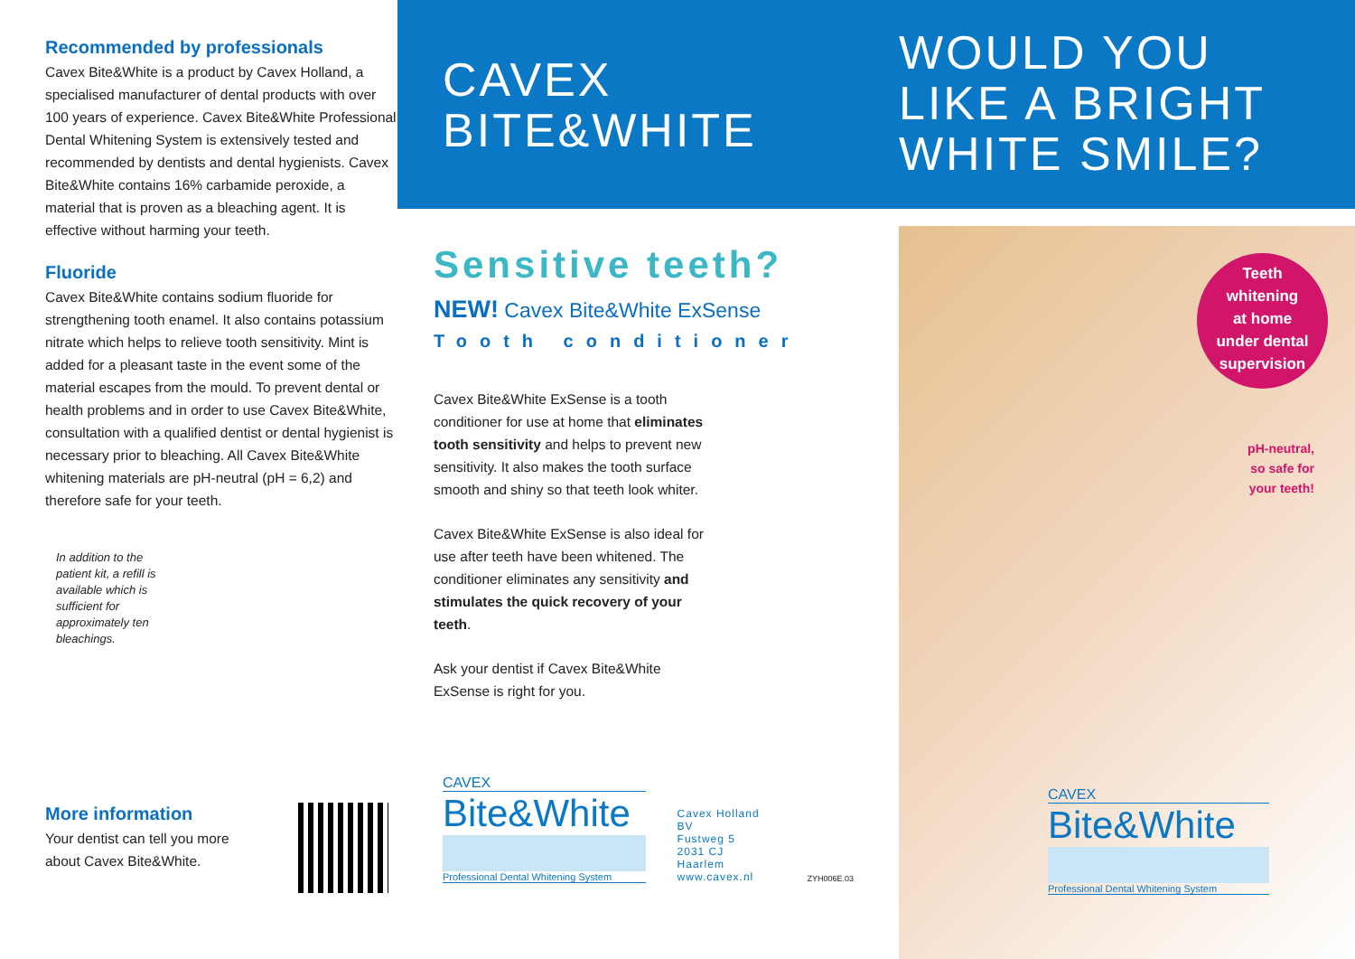Recommended by professionals
Cavex Bite&White is a product by Cavex Holland, a specialised manufacturer of dental products with over 100 years of experience. Cavex Bite&White Professional Dental Whitening System is extensively tested and recommended by dentists and dental hygienists. Cavex Bite&White contains 16% carbamide peroxide, a material that is proven as a bleaching agent. It is effective without harming your teeth.
Fluoride
Cavex Bite&White contains sodium fluoride for strengthening tooth enamel. It also contains potassium nitrate which helps to relieve tooth sensitivity. Mint is added for a pleasant taste in the event some of the material escapes from the mould. To prevent dental or health problems and in order to use Cavex Bite&White, consultation with a qualified dentist or dental hygienist is necessary prior to bleaching. All Cavex Bite&White whitening materials are pH-neutral (pH = 6,2) and therefore safe for your teeth.
In addition to the patient kit, a refill is available which is sufficient for approximately ten bleachings.
More information
Your dentist can tell you more
about Cavex Bite&White.
CAVEX
BITE&WHITE
Sensitive teeth?
NEW! Cavex Bite&White ExSense
Tooth conditioner
Cavex Bite&White ExSense is a tooth conditioner for use at home that eliminates tooth sensitivity and helps to prevent new sensitivity. It also makes the tooth surface smooth and shiny so that teeth look whiter.
Cavex Bite&White ExSense is also ideal for use after teeth have been whitened. The conditioner eliminates any sensitivity and stimulates the quick recovery of your teeth.
Ask your dentist if Cavex Bite&White ExSense is right for you.
CAVEX
Bite&White
Professional Dental Whitening System
Cavex Holland BV
Fustweg 5
2031 CJ Haarlem
www.cavex.nl
ZYH006E.03
WOULD YOU
LIKE A BRIGHT
WHITE SMILE?
Teeth
whitening
at home
under dental
supervision
pH-neutral,
so safe for
your teeth!
CAVEX
Bite&White
Professional Dental Whitening System